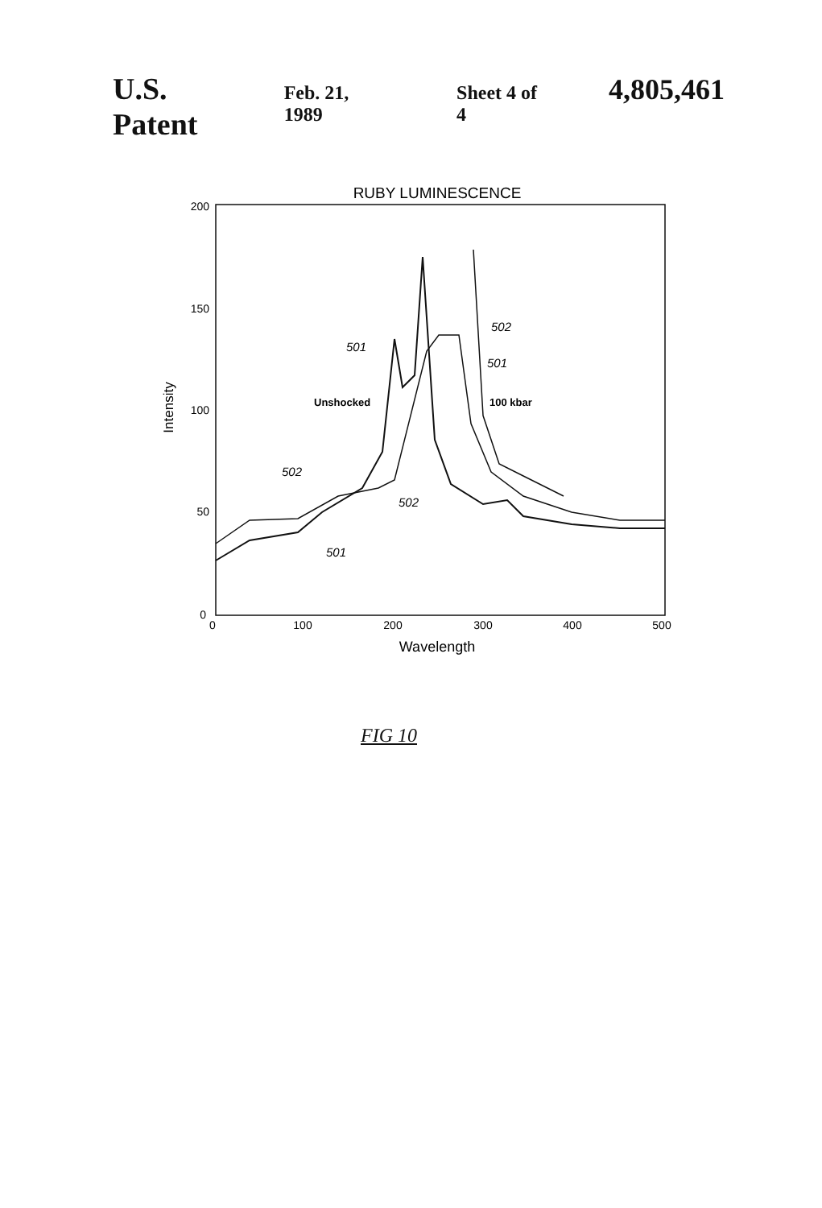U.S. Patent
Feb. 21, 1989 Sheet 4 of 4
4,805,461
RUBY LUMINESCENCE
200
150
100
50
0
0
100
200
300
400
500
Wavelength
Intensity
Unshocked
100 kbar
501
502
501
502
502
501
FIG 10